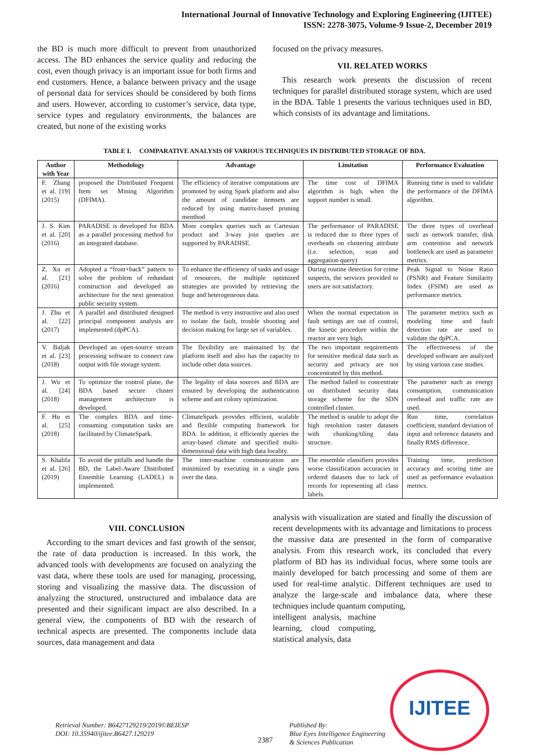International Journal of Innovative Technology and Exploring Engineering (IJITEE)
ISSN: 2278-3075, Volume-9 Issue-2, December 2019
the BD is much more difficult to prevent from unauthorized access. The BD enhances the service quality and reducing the cost, even though privacy is an important issue for both firms and end customers. Hence, a balance between privacy and the usage of personal data for services should be considered by both firms and users. However, according to customer’s service, data type, service types and regulatory environments, the balances are created, but none of the existing works
focused on the privacy measures.
VII. RELATED WORKS
This research work presents the discussion of recent techniques for parallel distributed storage system, which are used in the BDA. Table 1 presents the various techniques used in BD, which consists of its advantage and limitations.
TABLE I. COMPARATIVE ANALYSIS OF VARIOUS TECHNIQUES IN DISTRIBUTED STORAGE OF BDA.
| Author with Year | Methodology | Advantage | Limitation | Performance Evaluation |
| --- | --- | --- | --- | --- |
| F. Zhang et al. [19] (2015) | proposed the Distributed Frequent Item set Mining Algorithm (DFIMA). | The efficiency of iterative computations are promoted by using Spark platform and also the amount of candidate itemsets are reduced by using matrix-based pruning menthod | The time cost of DFIMA algorithm is high, when the support number is small. | Running time is used to validate the performance of the DFIMA algorithm. |
| J. S. Kim et al. [20] (2016) | PARADISE is developed for BDA as a parallel processing method for an integrated database. | More complex queries such as Cartesian product and 3-way join queries are supported by PARADISE. | The performance of PARADISE is reduced due to three types of overheads on clustering attribute (i.e. selection, scan and aggregation query) | The three types of overhead such as network transfer, disk arm contention and network bottleneck are used as parameter metrics. |
| Z. Xu et al. [21] (2016) | Adopted a “front+back” pattern to solve the problem of redundant construction and developed an architecture for the next generation public security system. | To enhance the efficiency of tasks and usage of resources, the multiple optimized strategies are provided by retrieving the huge and heterogeneous data. | During routine detection for crime suspects, the services provided to users are not satisfactory. | Peak Signal to Noise Ratio (PSNR) and Feature Similarity Index (FSIM) are used as performance metrics. |
| J. Zhu et al. [22] (2017) | A parallel and distributed designed principal component analysis are implemented (dpPCA). | The method is very instructive and also used to isolate the fault, trouble shooting and decision making for large set of variables. | When the normal expectation in fault settings are out of control, the kinetic procedure within the reactor are very high. | The parameter metrics such as modeling time and fault detection rate are used to validate the dpPCA. |
| V. Baljak et al. [23] (2018) | Developed an open-source stream processing software to connect raw output with file storage system. | The flexibility are maintained by the platform itself and also has the capacity to include other data sources. | The two important requirements for sensitive medical data such as security and privacy are not concentrated by this method. | The effectiveness of the developed software are analyzed by using various case studies. |
| J. Wu et al. [24] (2018) | To optimize the control plane, the BDA based secure cluster management architecture is developed. | The legality of data sources and BDA are ensured by developing the authentication scheme and ant colony optimization. | The method failed to concentrate on distributed security data storage scheme for the SDN controlled cluster. | The parameter such as energy consumption, communication overhead and traffic rate are used. |
| F. Hu et al. [25] (2018) | The complex BDA and time-consuming computation tasks are facilitated by ClimateSpark. | ClimateSpark provides efficient, scalable and flexible computing framework for BDA. In addition, it efficiently queries the array-based climate and specified multi-dimensional data with high data locality. | The method is unable to adopt the high resolution raster datasets with chunking/tiling data structure. | Run time, correlation coefficient, standard deviation of input and reference datasets and finally RMS difference. |
| S. Khalifa et al. [26] (2019) | To avoid the pitfalls and handle the BD, the Label-Aware Distributed Ensemble Learning (LADEL) is implemented. | The inter-machine communication are minimized by executing in a single pass over the data. | The ensemble classifiers provides worse classification accuracies in ordered datasets due to lack of records for representing all class labels. | Training time, prediction accuracy and scoring time are used as performance evaluation metrics. |
VIII. CONCLUSION
According to the smart devices and fast growth of the sensor, the rate of data production is increased. In this work, the advanced tools with developments are focused on analyzing the vast data, where these tools are used for managing, processing, storing and visualizing the massive data. The discussion of analyzing the structured, unstructured and imbalance data are presented and their significant impact are also described. In a general view, the components of BD with the research of technical aspects are presented. The components include data sources, data management and data
analysis with visualization are stated and finally the discussion of recent developments with its advantage and limitations to process the massive data are presented in the form of comparative analysis. From this research work, its concluded that every platform of BD has its individual focus, where some tools are mainly developed for batch processing and some of them are used for real-time analytic. Different techniques are used to analyze the large-scale and imbalance data, where these techniques include quantum computing,
intelligent analysis, machine learning, cloud computing, statistical analysis, data
Retrieval Number: B6427129219/2019©BEIESP
DOI: 10.35940/ijitee.B6427.129219
2387
Published By:
Blue Eyes Intelligence Engineering
& Sciences Publication
IJITEE